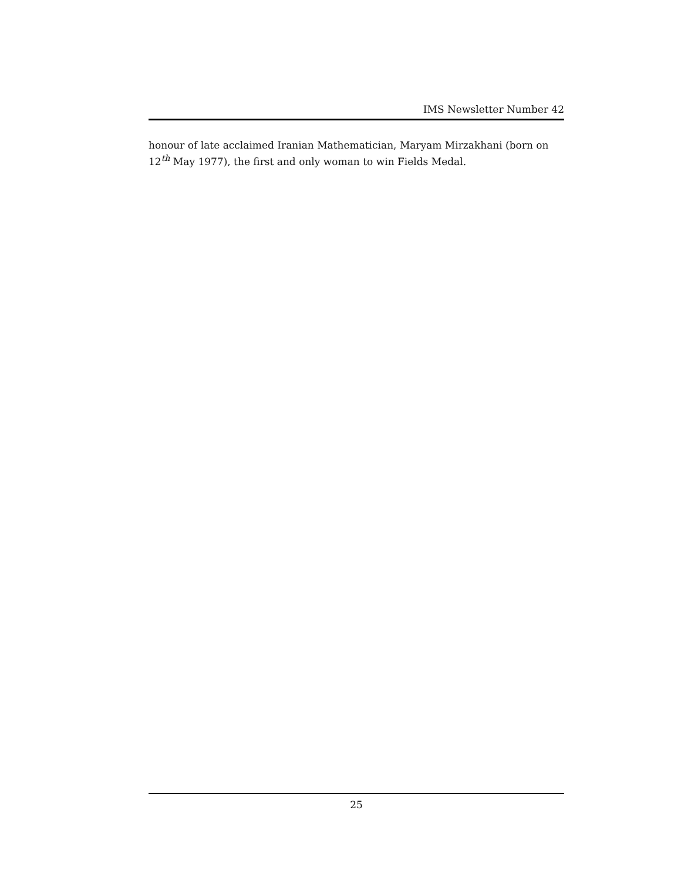IMS Newsletter Number 42
honour of late acclaimed Iranian Mathematician, Maryam Mirzakhani (born on 12<sup>th</sup> May 1977), the first and only woman to win Fields Medal.
25